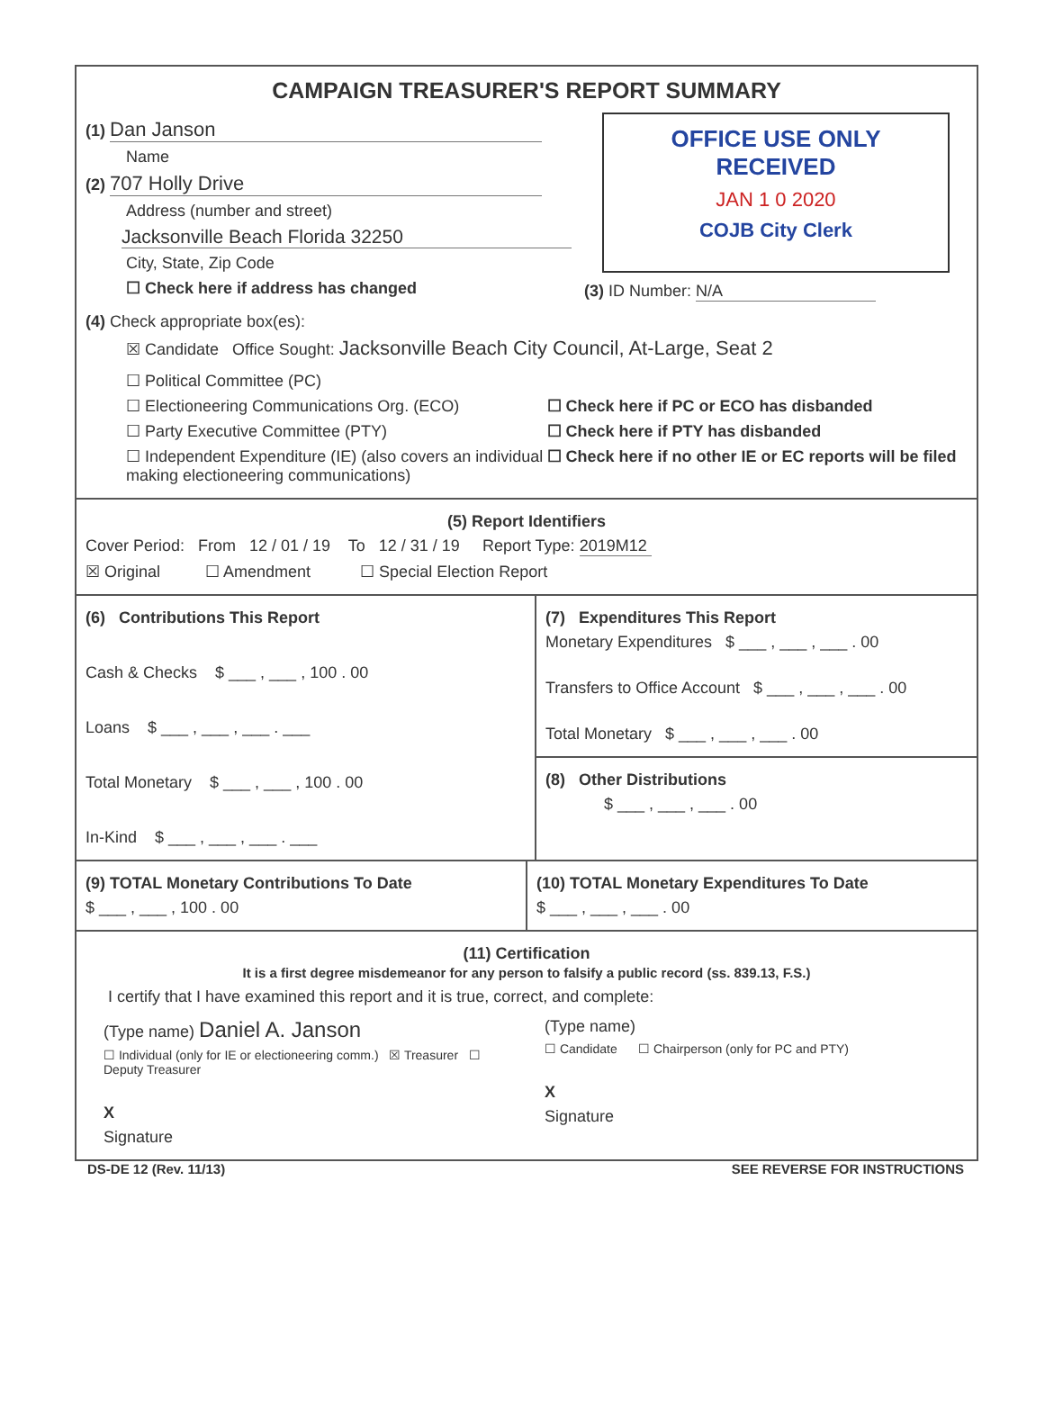CAMPAIGN TREASURER'S REPORT SUMMARY
(1) Dan Janson
Name
(2) 707 Holly Drive
Address (number and street)
Jacksonville Beach Florida 32250
City, State, Zip Code
☐ Check here if address has changed
OFFICE USE ONLY
RECEIVED
JAN 1 0 2020
COJB City Clerk
(3) ID Number: N/A
(4) Check appropriate box(es):
☒ Candidate Office Sought: Jacksonville Beach City Council, At-Large, Seat 2
☐ Political Committee (PC)
☐ Electioneering Communications Org. (ECO)
☐ Party Executive Committee (PTY)
☐ Independent Expenditure (IE) (also covers an individual making electioneering communications)
☐ Check here if PC or ECO has disbanded
☐ Check here if PTY has disbanded
☐ Check here if no other IE or EC reports will be filed
(5) Report Identifiers
Cover Period: From 12 / 01 / 19 To 12 / 31 / 19 Report Type: 2019M12
☒ Original ☐ Amendment ☐ Special Election Report
(6) Contributions This Report
Cash & Checks $ ___ , ___ , 100 . 00
Loans $ ___ , ___ , ___ . ___
Total Monetary $ ___ , ___ , 100 . 00
In-Kind $ ___ , ___ , ___ . ___
(7) Expenditures This Report
Monetary Expenditures $ ___ , ___ , ___ . 00
Transfers to Office Account $ ___ , ___ , ___ . 00
Total Monetary $ ___ , ___ , ___ . 00
(8) Other Distributions
$ ___ , ___ , ___ . 00
(9) TOTAL Monetary Contributions To Date
$ ___ , ___ , 100 . 00
(10) TOTAL Monetary Expenditures To Date
$ ___ , ___ , ___ . 00
(11) Certification
It is a first degree misdemeanor for any person to falsify a public record (ss. 839.13, F.S.)
I certify that I have examined this report and it is true, correct, and complete:
(Type name) Daniel A. Janson
☐ Individual (only for IE or electioneering comm.) ☒ Treasurer ☐ Deputy Treasurer
X
Signature
(Type name)
☐ Candidate ☐ Chairperson (only for PC and PTY)
X
Signature
DS-DE 12 (Rev. 11/13) SEE REVERSE FOR INSTRUCTIONS